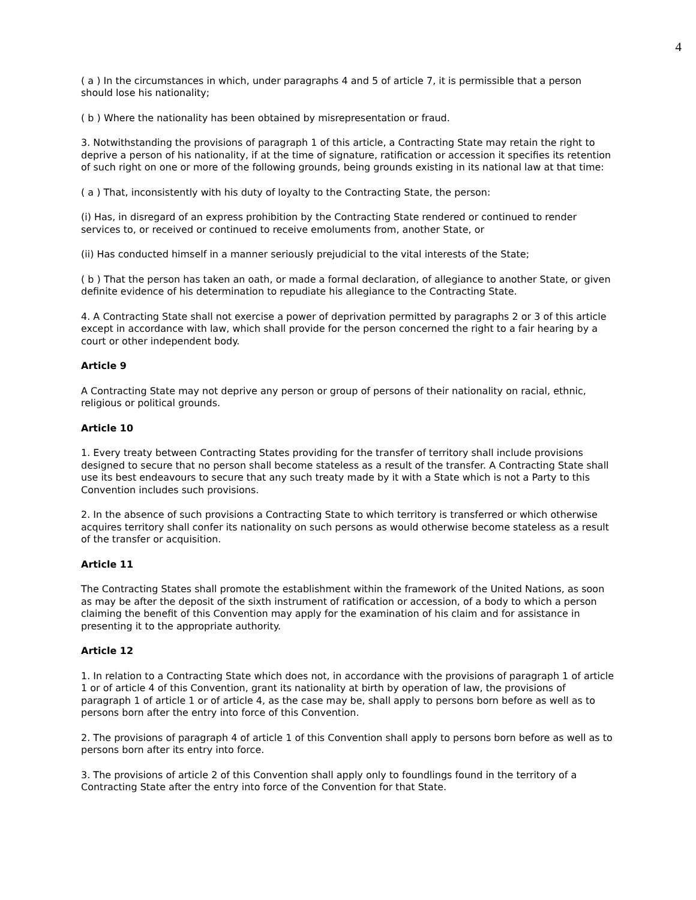4
( a ) In the circumstances in which, under paragraphs 4 and 5 of article 7, it is permissible that a person should lose his nationality;
( b ) Where the nationality has been obtained by misrepresentation or fraud.
3. Notwithstanding the provisions of paragraph 1 of this article, a Contracting State may retain the right to deprive a person of his nationality, if at the time of signature, ratification or accession it specifies its retention of such right on one or more of the following grounds, being grounds existing in its national law at that time:
( a ) That, inconsistently with his duty of loyalty to the Contracting State, the person:
(i) Has, in disregard of an express prohibition by the Contracting State rendered or continued to render services to, or received or continued to receive emoluments from, another State, or
(ii) Has conducted himself in a manner seriously prejudicial to the vital interests of the State;
( b ) That the person has taken an oath, or made a formal declaration, of allegiance to another State, or given definite evidence of his determination to repudiate his allegiance to the Contracting State.
4. A Contracting State shall not exercise a power of deprivation permitted by paragraphs 2 or 3 of this article except in accordance with law, which shall provide for the person concerned the right to a fair hearing by a court or other independent body.
Article 9
A Contracting State may not deprive any person or group of persons of their nationality on racial, ethnic, religious or political grounds.
Article 10
1. Every treaty between Contracting States providing for the transfer of territory shall include provisions designed to secure that no person shall become stateless as a result of the transfer. A Contracting State shall use its best endeavours to secure that any such treaty made by it with a State which is not a Party to this Convention includes such provisions.
2. In the absence of such provisions a Contracting State to which territory is transferred or which otherwise acquires territory shall confer its nationality on such persons as would otherwise become stateless as a result of the transfer or acquisition.
Article 11
The Contracting States shall promote the establishment within the framework of the United Nations, as soon as may be after the deposit of the sixth instrument of ratification or accession, of a body to which a person claiming the benefit of this Convention may apply for the examination of his claim and for assistance in presenting it to the appropriate authority.
Article 12
1. In relation to a Contracting State which does not, in accordance with the provisions of paragraph 1 of article 1 or of article 4 of this Convention, grant its nationality at birth by operation of law, the provisions of paragraph 1 of article 1 or of article 4, as the case may be, shall apply to persons born before as well as to persons born after the entry into force of this Convention.
2. The provisions of paragraph 4 of article 1 of this Convention shall apply to persons born before as well as to persons born after its entry into force.
3. The provisions of article 2 of this Convention shall apply only to foundlings found in the territory of a Contracting State after the entry into force of the Convention for that State.